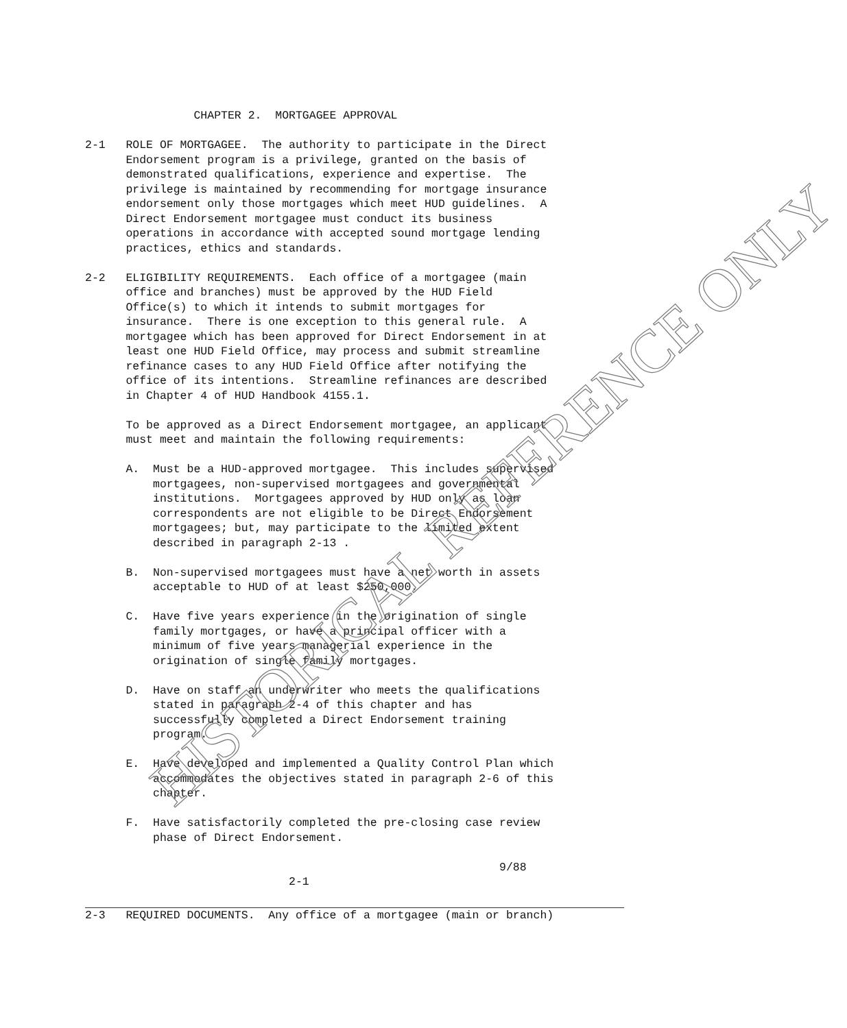CHAPTER 2. MORTGAGEE APPROVAL
2-1 ROLE OF MORTGAGEE. The authority to participate in the Direct Endorsement program is a privilege, granted on the basis of demonstrated qualifications, experience and expertise. The privilege is maintained by recommending for mortgage insurance endorsement only those mortgages which meet HUD guidelines. A Direct Endorsement mortgagee must conduct its business operations in accordance with accepted sound mortgage lending practices, ethics and standards.
2-2 ELIGIBILITY REQUIREMENTS. Each office of a mortgagee (main office and branches) must be approved by the HUD Field Office(s) to which it intends to submit mortgages for insurance. There is one exception to this general rule. A mortgagee which has been approved for Direct Endorsement in at least one HUD Field Office, may process and submit streamline refinance cases to any HUD Field Office after notifying the office of its intentions. Streamline refinances are described in Chapter 4 of HUD Handbook 4155.1.
To be approved as a Direct Endorsement mortgagee, an applicant must meet and maintain the following requirements:
A. Must be a HUD-approved mortgagee. This includes supervised mortgagees, non-supervised mortgagees and governmental institutions. Mortgagees approved by HUD only as loan correspondents are not eligible to be Direct Endorsement mortgagees; but, may participate to the limited extent described in paragraph 2-13 .
B. Non-supervised mortgagees must have a net worth in assets acceptable to HUD of at least $250,000.
C. Have five years experience in the origination of single family mortgages, or have a principal officer with a minimum of five years managerial experience in the origination of single family mortgages.
D. Have on staff an underwriter who meets the qualifications stated in paragraph 2-4 of this chapter and has successfully completed a Direct Endorsement training program.
E. Have developed and implemented a Quality Control Plan which accommodates the objectives stated in paragraph 2-6 of this chapter.
F. Have satisfactorily completed the pre-closing case review phase of Direct Endorsement.
9/88
2-1
2-3 REQUIRED DOCUMENTS. Any office of a mortgagee (main or branch)
HISTORICAL REFERENCE ONLY